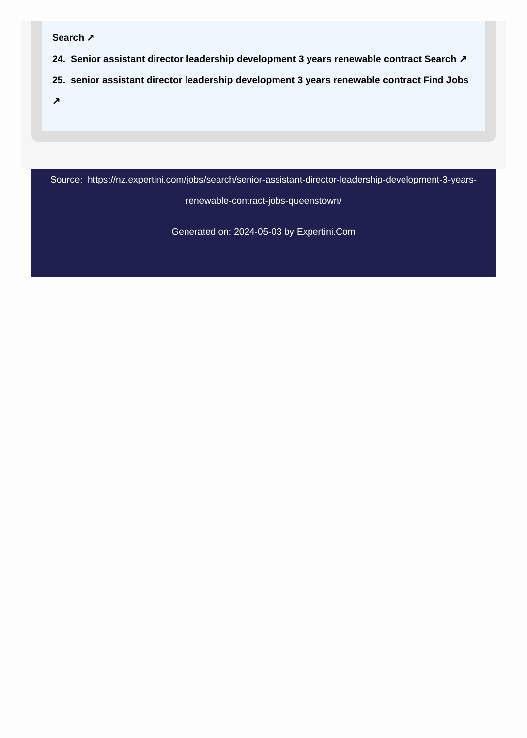Search ↗
24. Senior assistant director leadership development 3 years renewable contract Search ↗
25. senior assistant director leadership development 3 years renewable contract Find Jobs ↗
Source: https://nz.expertini.com/jobs/search/senior-assistant-director-leadership-development-3-years-renewable-contract-jobs-queenstown/
Generated on: 2024-05-03 by Expertini.Com